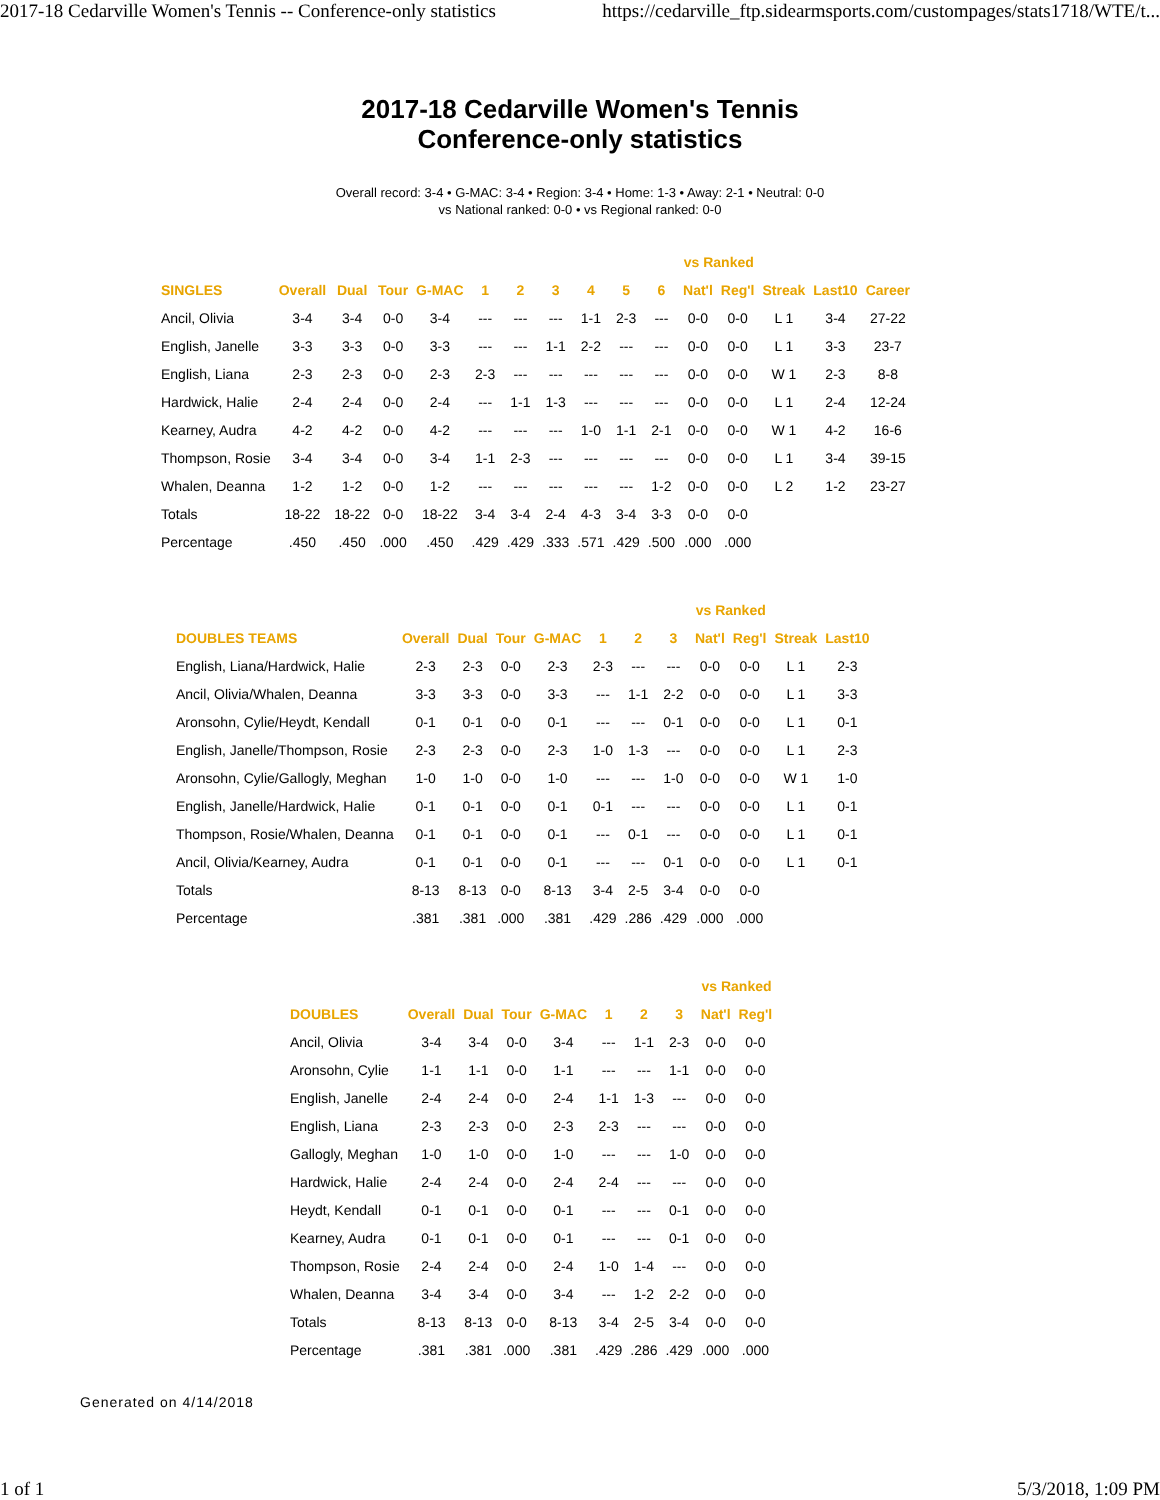2017-18 Cedarville Women's Tennis -- Conference-only statistics https://cedarville_ftp.sidearmsports.com/custompages/stats1718/WTE/t...
2017-18 Cedarville Women's Tennis
Conference-only statistics
Overall record: 3-4 • G-MAC: 3-4 • Region: 3-4 • Home: 1-3 • Away: 2-1 • Neutral: 0-0
vs National ranked: 0-0 • vs Regional ranked: 0-0
| | | | | | | | | | | | vs Ranked | | | | |
| --- | --- | --- | --- | --- | --- | --- | --- | --- | --- | --- | --- | --- | --- | --- | --- |
| SINGLES | Overall | Dual | Tour | G-MAC | 1 | 2 | 3 | 4 | 5 | 6 | Nat'l | Reg'l | Streak | Last10 | Career |
| Ancil, Olivia | 3-4 | 3-4 | 0-0 | 3-4 | --- | --- | --- | 1-1 | 2-3 | --- | 0-0 | 0-0 | L 1 | 3-4 | 27-22 |
| English, Janelle | 3-3 | 3-3 | 0-0 | 3-3 | --- | --- | 1-1 | 2-2 | --- | --- | 0-0 | 0-0 | L 1 | 3-3 | 23-7 |
| English, Liana | 2-3 | 2-3 | 0-0 | 2-3 | 2-3 | --- | --- | --- | --- | --- | 0-0 | 0-0 | W 1 | 2-3 | 8-8 |
| Hardwick, Halie | 2-4 | 2-4 | 0-0 | 2-4 | --- | 1-1 | 1-3 | --- | --- | --- | 0-0 | 0-0 | L 1 | 2-4 | 12-24 |
| Kearney, Audra | 4-2 | 4-2 | 0-0 | 4-2 | --- | --- | --- | 1-0 | 1-1 | 2-1 | 0-0 | 0-0 | W 1 | 4-2 | 16-6 |
| Thompson, Rosie | 3-4 | 3-4 | 0-0 | 3-4 | 1-1 | 2-3 | --- | --- | --- | --- | 0-0 | 0-0 | L 1 | 3-4 | 39-15 |
| Whalen, Deanna | 1-2 | 1-2 | 0-0 | 1-2 | --- | --- | --- | --- | --- | 1-2 | 0-0 | 0-0 | L 2 | 1-2 | 23-27 |
| Totals | 18-22 | 18-22 | 0-0 | 18-22 | 3-4 | 3-4 | 2-4 | 4-3 | 3-4 | 3-3 | 0-0 | 0-0 | | | |
| Percentage | .450 | .450 | .000 | .450 | .429 | .429 | .333 | .571 | .429 | .500 | .000 | .000 | | | |
| | | | | | | | | vs Ranked | | | |
| --- | --- | --- | --- | --- | --- | --- | --- | --- | --- | --- | --- |
| DOUBLES TEAMS | Overall | Dual | Tour | G-MAC | 1 | 2 | 3 | Nat'l | Reg'l | Streak | Last10 |
| English, Liana/Hardwick, Halie | 2-3 | 2-3 | 0-0 | 2-3 | 2-3 | --- | --- | 0-0 | 0-0 | L 1 | 2-3 |
| Ancil, Olivia/Whalen, Deanna | 3-3 | 3-3 | 0-0 | 3-3 | --- | 1-1 | 2-2 | 0-0 | 0-0 | L 1 | 3-3 |
| Aronsohn, Cylie/Heydt, Kendall | 0-1 | 0-1 | 0-0 | 0-1 | --- | --- | 0-1 | 0-0 | 0-0 | L 1 | 0-1 |
| English, Janelle/Thompson, Rosie | 2-3 | 2-3 | 0-0 | 2-3 | 1-0 | 1-3 | --- | 0-0 | 0-0 | L 1 | 2-3 |
| Aronsohn, Cylie/Gallogly, Meghan | 1-0 | 1-0 | 0-0 | 1-0 | --- | --- | 1-0 | 0-0 | 0-0 | W 1 | 1-0 |
| English, Janelle/Hardwick, Halie | 0-1 | 0-1 | 0-0 | 0-1 | 0-1 | --- | --- | 0-0 | 0-0 | L 1 | 0-1 |
| Thompson, Rosie/Whalen, Deanna | 0-1 | 0-1 | 0-0 | 0-1 | --- | 0-1 | --- | 0-0 | 0-0 | L 1 | 0-1 |
| Ancil, Olivia/Kearney, Audra | 0-1 | 0-1 | 0-0 | 0-1 | --- | --- | 0-1 | 0-0 | 0-0 | L 1 | 0-1 |
| Totals | 8-13 | 8-13 | 0-0 | 8-13 | 3-4 | 2-5 | 3-4 | 0-0 | 0-0 | | |
| Percentage | .381 | .381 | .000 | .381 | .429 | .286 | .429 | .000 | .000 | | |
| | | | | | | | | vs Ranked | |
| --- | --- | --- | --- | --- | --- | --- | --- | --- | --- |
| DOUBLES | Overall | Dual | Tour | G-MAC | 1 | 2 | 3 | Nat'l | Reg'l |
| Ancil, Olivia | 3-4 | 3-4 | 0-0 | 3-4 | --- | 1-1 | 2-3 | 0-0 | 0-0 |
| Aronsohn, Cylie | 1-1 | 1-1 | 0-0 | 1-1 | --- | --- | 1-1 | 0-0 | 0-0 |
| English, Janelle | 2-4 | 2-4 | 0-0 | 2-4 | 1-1 | 1-3 | --- | 0-0 | 0-0 |
| English, Liana | 2-3 | 2-3 | 0-0 | 2-3 | 2-3 | --- | --- | 0-0 | 0-0 |
| Gallogly, Meghan | 1-0 | 1-0 | 0-0 | 1-0 | --- | --- | 1-0 | 0-0 | 0-0 |
| Hardwick, Halie | 2-4 | 2-4 | 0-0 | 2-4 | 2-4 | --- | --- | 0-0 | 0-0 |
| Heydt, Kendall | 0-1 | 0-1 | 0-0 | 0-1 | --- | --- | 0-1 | 0-0 | 0-0 |
| Kearney, Audra | 0-1 | 0-1 | 0-0 | 0-1 | --- | --- | 0-1 | 0-0 | 0-0 |
| Thompson, Rosie | 2-4 | 2-4 | 0-0 | 2-4 | 1-0 | 1-4 | --- | 0-0 | 0-0 |
| Whalen, Deanna | 3-4 | 3-4 | 0-0 | 3-4 | --- | 1-2 | 2-2 | 0-0 | 0-0 |
| Totals | 8-13 | 8-13 | 0-0 | 8-13 | 3-4 | 2-5 | 3-4 | 0-0 | 0-0 |
| Percentage | .381 | .381 | .000 | .381 | .429 | .286 | .429 | .000 | .000 |
Generated on 4/14/2018
1 of 1 5/3/2018, 1:09 PM